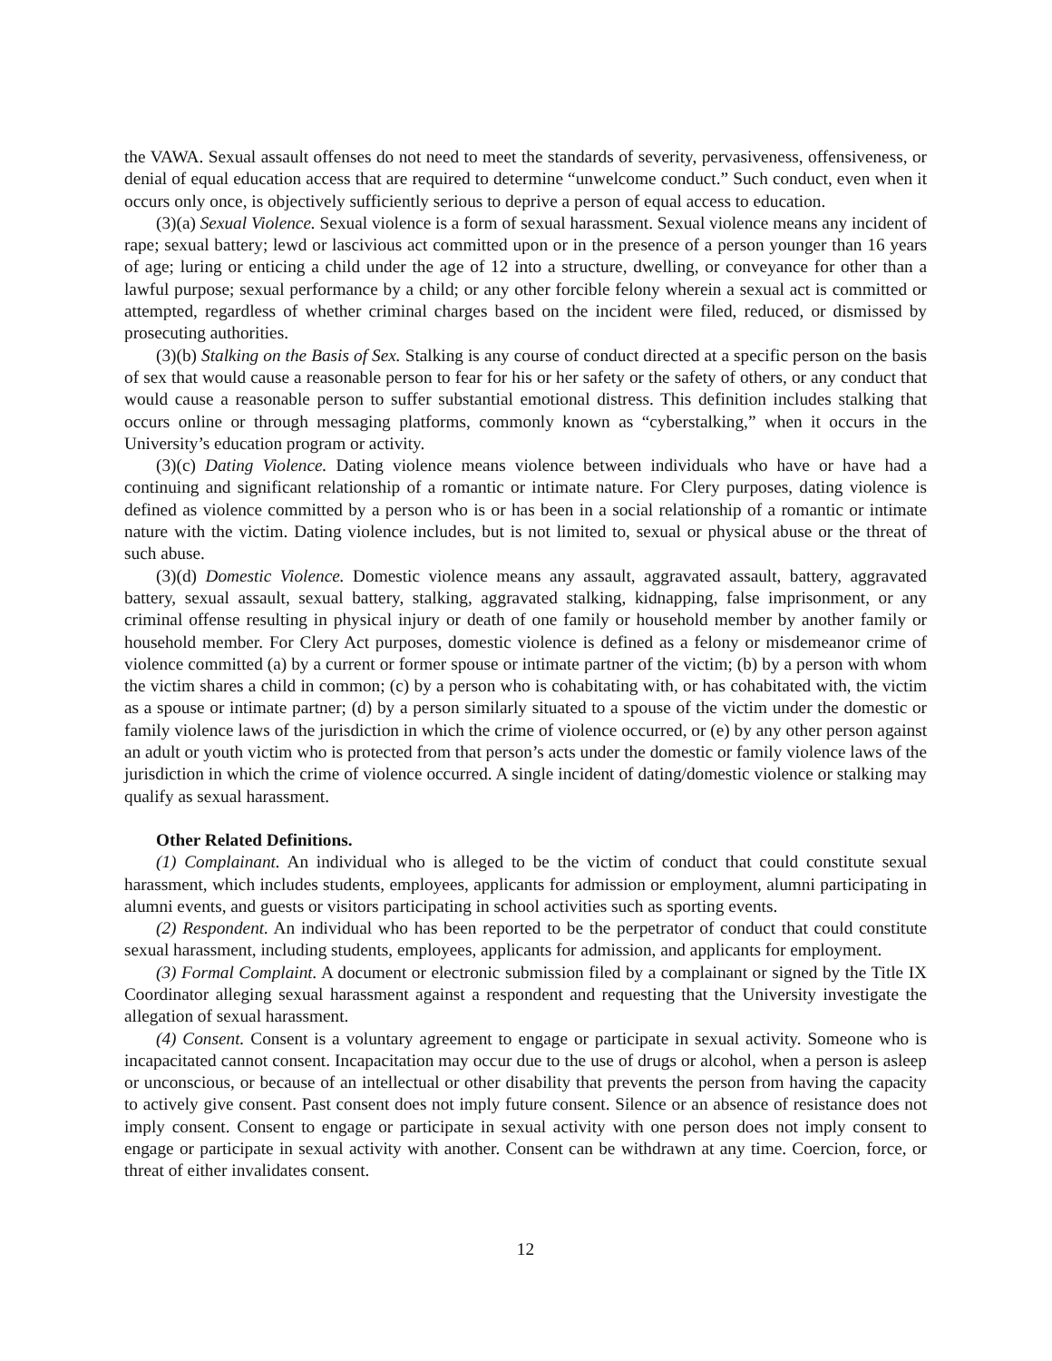the VAWA. Sexual assault offenses do not need to meet the standards of severity, pervasiveness, offensiveness, or denial of equal education access that are required to determine “unwelcome conduct.” Such conduct, even when it occurs only once, is objectively sufficiently serious to deprive a person of equal access to education.
(3)(a) Sexual Violence. Sexual violence is a form of sexual harassment. Sexual violence means any incident of rape; sexual battery; lewd or lascivious act committed upon or in the presence of a person younger than 16 years of age; luring or enticing a child under the age of 12 into a structure, dwelling, or conveyance for other than a lawful purpose; sexual performance by a child; or any other forcible felony wherein a sexual act is committed or attempted, regardless of whether criminal charges based on the incident were filed, reduced, or dismissed by prosecuting authorities.
(3)(b) Stalking on the Basis of Sex. Stalking is any course of conduct directed at a specific person on the basis of sex that would cause a reasonable person to fear for his or her safety or the safety of others, or any conduct that would cause a reasonable person to suffer substantial emotional distress. This definition includes stalking that occurs online or through messaging platforms, commonly known as “cyberstalking,” when it occurs in the University’s education program or activity.
(3)(c) Dating Violence. Dating violence means violence between individuals who have or have had a continuing and significant relationship of a romantic or intimate nature. For Clery purposes, dating violence is defined as violence committed by a person who is or has been in a social relationship of a romantic or intimate nature with the victim. Dating violence includes, but is not limited to, sexual or physical abuse or the threat of such abuse.
(3)(d) Domestic Violence. Domestic violence means any assault, aggravated assault, battery, aggravated battery, sexual assault, sexual battery, stalking, aggravated stalking, kidnapping, false imprisonment, or any criminal offense resulting in physical injury or death of one family or household member by another family or household member. For Clery Act purposes, domestic violence is defined as a felony or misdemeanor crime of violence committed (a) by a current or former spouse or intimate partner of the victim; (b) by a person with whom the victim shares a child in common; (c) by a person who is cohabitating with, or has cohabitated with, the victim as a spouse or intimate partner; (d) by a person similarly situated to a spouse of the victim under the domestic or family violence laws of the jurisdiction in which the crime of violence occurred, or (e) by any other person against an adult or youth victim who is protected from that person’s acts under the domestic or family violence laws of the jurisdiction in which the crime of violence occurred. A single incident of dating/domestic violence or stalking may qualify as sexual harassment.
Other Related Definitions.
(1) Complainant. An individual who is alleged to be the victim of conduct that could constitute sexual harassment, which includes students, employees, applicants for admission or employment, alumni participating in alumni events, and guests or visitors participating in school activities such as sporting events.
(2) Respondent. An individual who has been reported to be the perpetrator of conduct that could constitute sexual harassment, including students, employees, applicants for admission, and applicants for employment.
(3) Formal Complaint. A document or electronic submission filed by a complainant or signed by the Title IX Coordinator alleging sexual harassment against a respondent and requesting that the University investigate the allegation of sexual harassment.
(4) Consent. Consent is a voluntary agreement to engage or participate in sexual activity. Someone who is incapacitated cannot consent. Incapacitation may occur due to the use of drugs or alcohol, when a person is asleep or unconscious, or because of an intellectual or other disability that prevents the person from having the capacity to actively give consent. Past consent does not imply future consent. Silence or an absence of resistance does not imply consent. Consent to engage or participate in sexual activity with one person does not imply consent to engage or participate in sexual activity with another. Consent can be withdrawn at any time. Coercion, force, or threat of either invalidates consent.
12